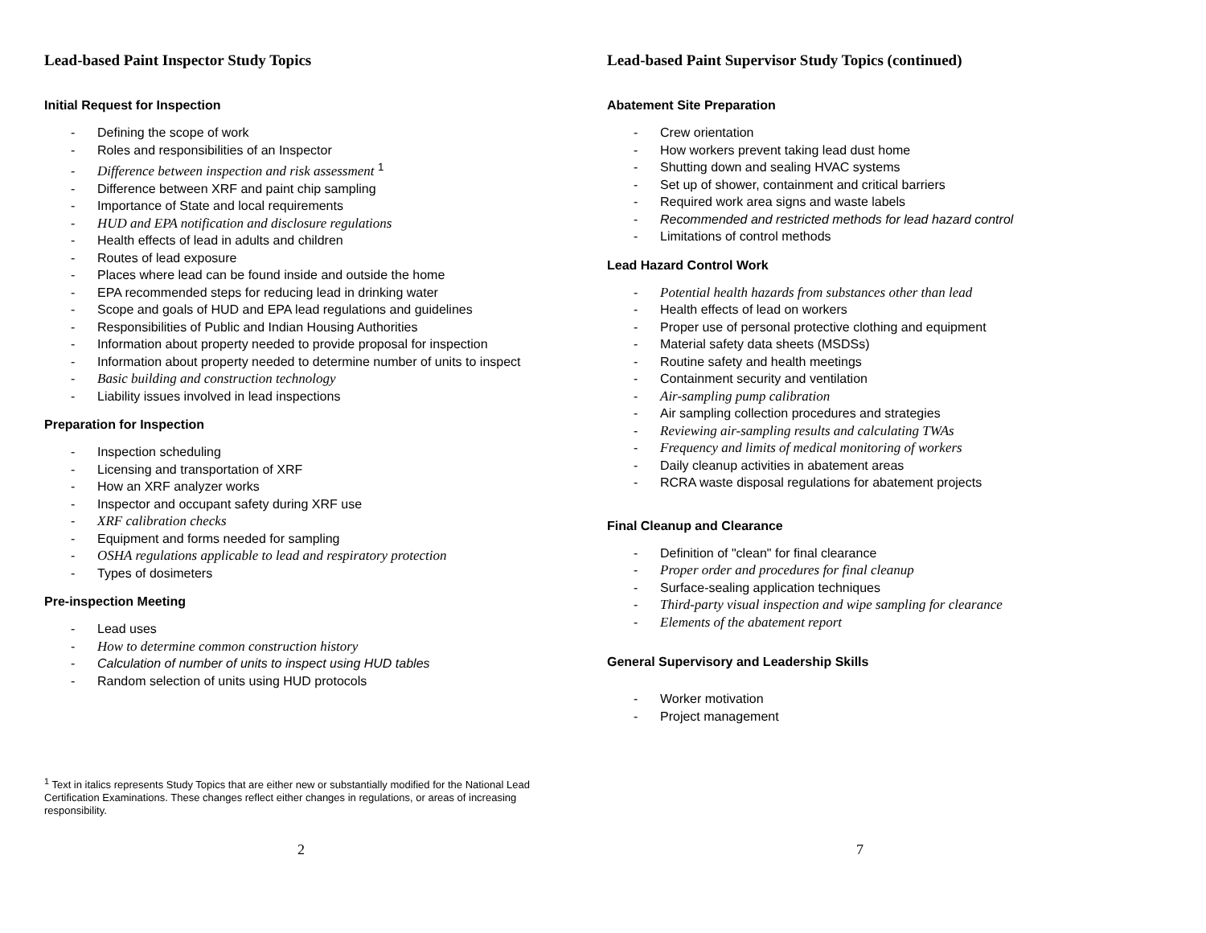Lead-based Paint Inspector Study Topics
Initial Request for Inspection
- Defining the scope of work
- Roles and responsibilities of an Inspector
- Difference between inspection and risk assessment <sup>1</sup>
- Difference between XRF and paint chip sampling
- Importance of State and local requirements
- HUD and EPA notification and disclosure regulations
- Health effects of lead in adults and children
- Routes of lead exposure
- Places where lead can be found inside and outside the home
- EPA recommended steps for reducing lead in drinking water
- Scope and goals of HUD and EPA lead regulations and guidelines
- Responsibilities of Public and Indian Housing Authorities
- Information about property needed to provide proposal for inspection
- Information about property needed to determine number of units to inspect
- Basic building and construction technology
- Liability issues involved in lead inspections
Preparation for Inspection
- Inspection scheduling
- Licensing and transportation of XRF
- How an XRF analyzer works
- Inspector and occupant safety during XRF use
- XRF calibration checks
- Equipment and forms needed for sampling
- OSHA regulations applicable to lead and respiratory protection
- Types of dosimeters
Pre-inspection Meeting
- Lead uses
- How to determine common construction history
- Calculation of number of units to inspect using HUD tables
- Random selection of units using HUD protocols
<sup>1</sup> Text in italics represents Study Topics that are either new or substantially modified for the National Lead Certification Examinations. These changes reflect either changes in regulations, or areas of increasing responsibility.
2
Lead-based Paint Supervisor Study Topics (continued)
Abatement Site Preparation
- Crew orientation
- How workers prevent taking lead dust home
- Shutting down and sealing HVAC systems
- Set up of shower, containment and critical barriers
- Required work area signs and waste labels
- Recommended and restricted methods for lead hazard control
- Limitations of control methods
Lead Hazard Control Work
- Potential health hazards from substances other than lead
- Health effects of lead on workers
- Proper use of personal protective clothing and equipment
- Material safety data sheets (MSDSs)
- Routine safety and health meetings
- Containment security and ventilation
- Air-sampling pump calibration
- Air sampling collection procedures and strategies
- Reviewing air-sampling results and calculating TWAs
- Frequency and limits of medical monitoring of workers
- Daily cleanup activities in abatement areas
- RCRA waste disposal regulations for abatement projects
Final Cleanup and Clearance
- Definition of "clean" for final clearance
- Proper order and procedures for final cleanup
- Surface-sealing application techniques
- Third-party visual inspection and wipe sampling for clearance
- Elements of the abatement report
General Supervisory and Leadership Skills
- Worker motivation
- Project management
7